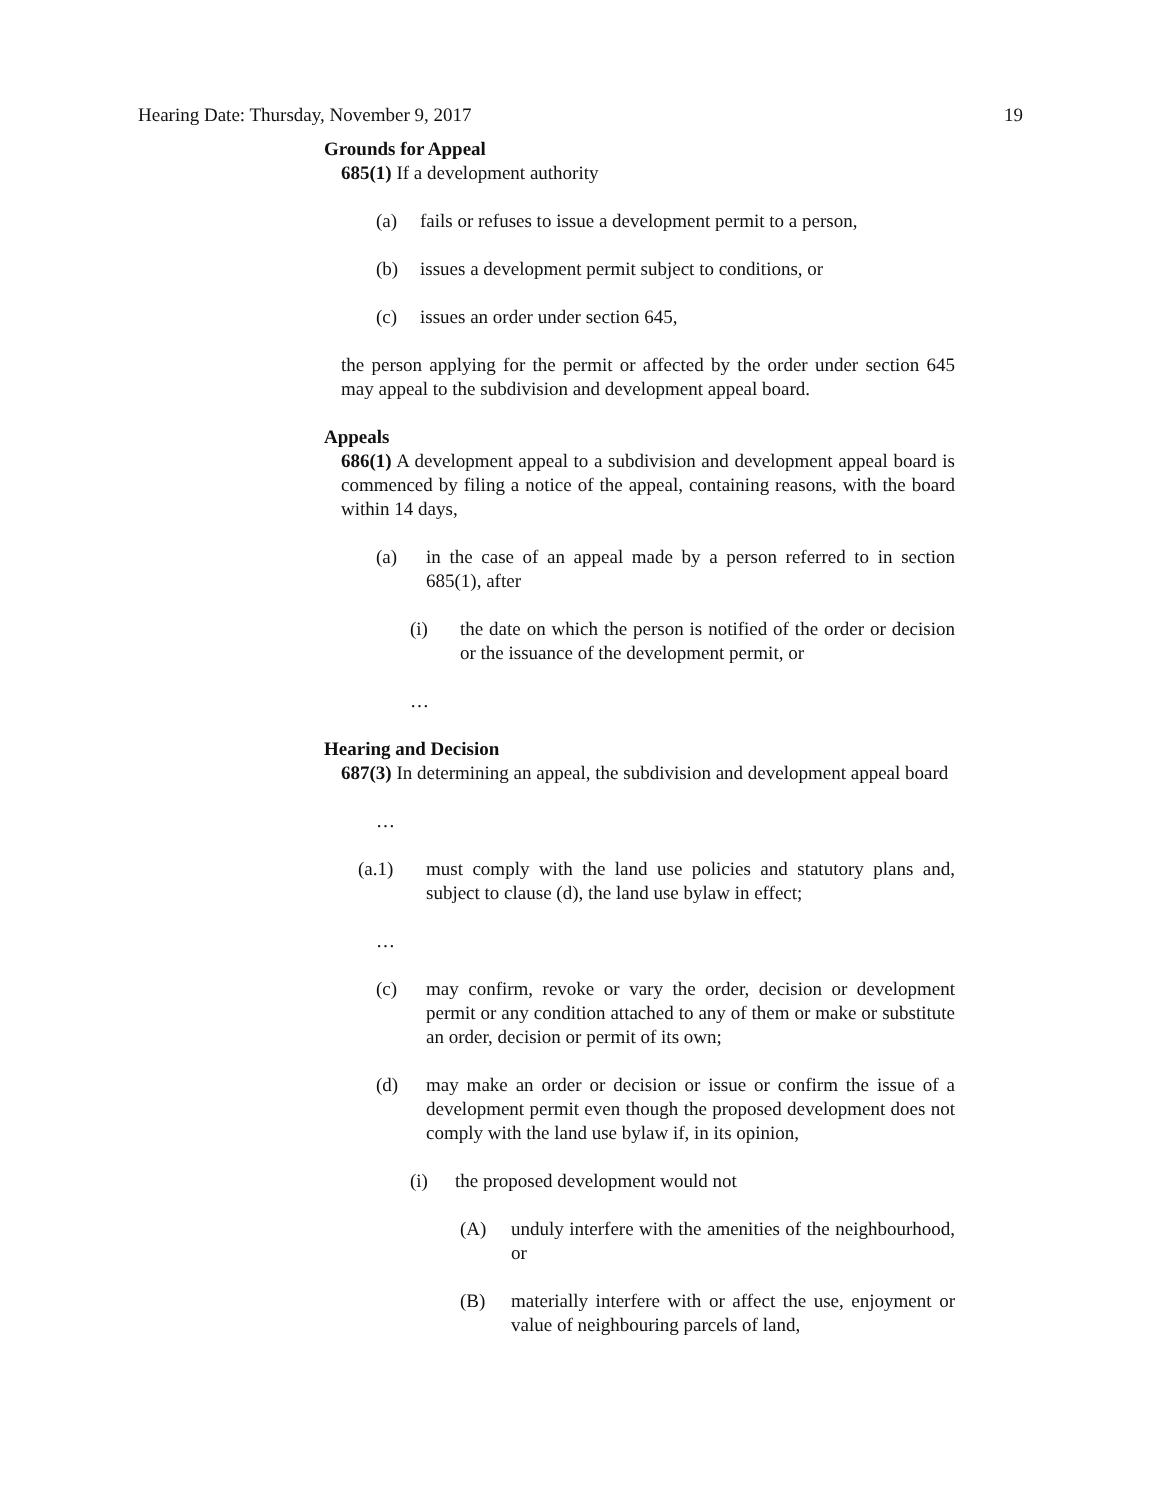Hearing Date: Thursday, November 9, 2017 19
Grounds for Appeal
685(1) If a development authority
(a) fails or refuses to issue a development permit to a person,
(b) issues a development permit subject to conditions, or
(c) issues an order under section 645,
the person applying for the permit or affected by the order under section 645 may appeal to the subdivision and development appeal board.
Appeals
686(1) A development appeal to a subdivision and development appeal board is commenced by filing a notice of the appeal, containing reasons, with the board within 14 days,
(a) in the case of an appeal made by a person referred to in section 685(1), after
(i) the date on which the person is notified of the order or decision or the issuance of the development permit, or
…
Hearing and Decision
687(3) In determining an appeal, the subdivision and development appeal board
…
(a.1) must comply with the land use policies and statutory plans and, subject to clause (d), the land use bylaw in effect;
…
(c) may confirm, revoke or vary the order, decision or development permit or any condition attached to any of them or make or substitute an order, decision or permit of its own;
(d) may make an order or decision or issue or confirm the issue of a development permit even though the proposed development does not comply with the land use bylaw if, in its opinion,
(i) the proposed development would not
(A) unduly interfere with the amenities of the neighbourhood, or
(B) materially interfere with or affect the use, enjoyment or value of neighbouring parcels of land,